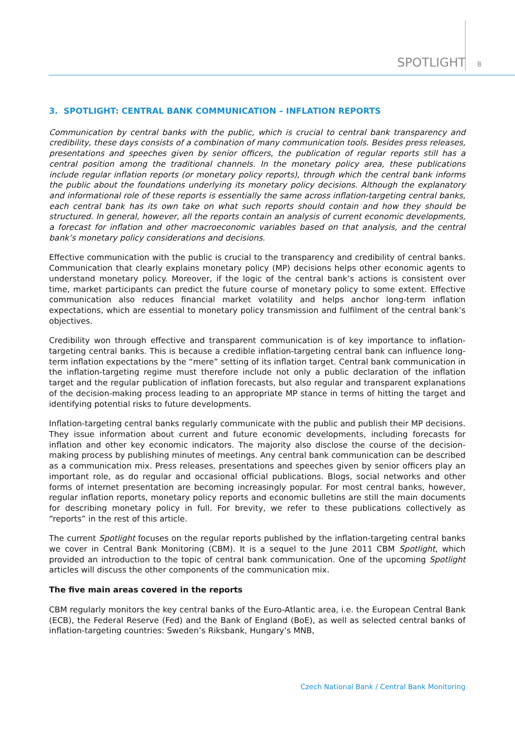SPOTLIGHT 8
3. SPOTLIGHT: CENTRAL BANK COMMUNICATION – INFLATION REPORTS
Communication by central banks with the public, which is crucial to central bank transparency and credibility, these days consists of a combination of many communication tools. Besides press releases, presentations and speeches given by senior officers, the publication of regular reports still has a central position among the traditional channels. In the monetary policy area, these publications include regular inflation reports (or monetary policy reports), through which the central bank informs the public about the foundations underlying its monetary policy decisions. Although the explanatory and informational role of these reports is essentially the same across inflation-targeting central banks, each central bank has its own take on what such reports should contain and how they should be structured. In general, however, all the reports contain an analysis of current economic developments, a forecast for inflation and other macroeconomic variables based on that analysis, and the central bank’s monetary policy considerations and decisions.
Effective communication with the public is crucial to the transparency and credibility of central banks. Communication that clearly explains monetary policy (MP) decisions helps other economic agents to understand monetary policy. Moreover, if the logic of the central bank’s actions is consistent over time, market participants can predict the future course of monetary policy to some extent. Effective communication also reduces financial market volatility and helps anchor long-term inflation expectations, which are essential to monetary policy transmission and fulfilment of the central bank’s objectives.
Credibility won through effective and transparent communication is of key importance to inflation-targeting central banks. This is because a credible inflation-targeting central bank can influence long-term inflation expectations by the “mere” setting of its inflation target. Central bank communication in the inflation-targeting regime must therefore include not only a public declaration of the inflation target and the regular publication of inflation forecasts, but also regular and transparent explanations of the decision-making process leading to an appropriate MP stance in terms of hitting the target and identifying potential risks to future developments.
Inflation-targeting central banks regularly communicate with the public and publish their MP decisions. They issue information about current and future economic developments, including forecasts for inflation and other key economic indicators. The majority also disclose the course of the decision-making process by publishing minutes of meetings. Any central bank communication can be described as a communication mix. Press releases, presentations and speeches given by senior officers play an important role, as do regular and occasional official publications. Blogs, social networks and other forms of internet presentation are becoming increasingly popular. For most central banks, however, regular inflation reports, monetary policy reports and economic bulletins are still the main documents for describing monetary policy in full. For brevity, we refer to these publications collectively as “reports” in the rest of this article.
The current Spotlight focuses on the regular reports published by the inflation-targeting central banks we cover in Central Bank Monitoring (CBM). It is a sequel to the June 2011 CBM Spotlight, which provided an introduction to the topic of central bank communication. One of the upcoming Spotlight articles will discuss the other components of the communication mix.
The five main areas covered in the reports
CBM regularly monitors the key central banks of the Euro-Atlantic area, i.e. the European Central Bank (ECB), the Federal Reserve (Fed) and the Bank of England (BoE), as well as selected central banks of inflation-targeting countries: Sweden’s Riksbank, Hungary’s MNB,
Czech National Bank / Central Bank Monitoring